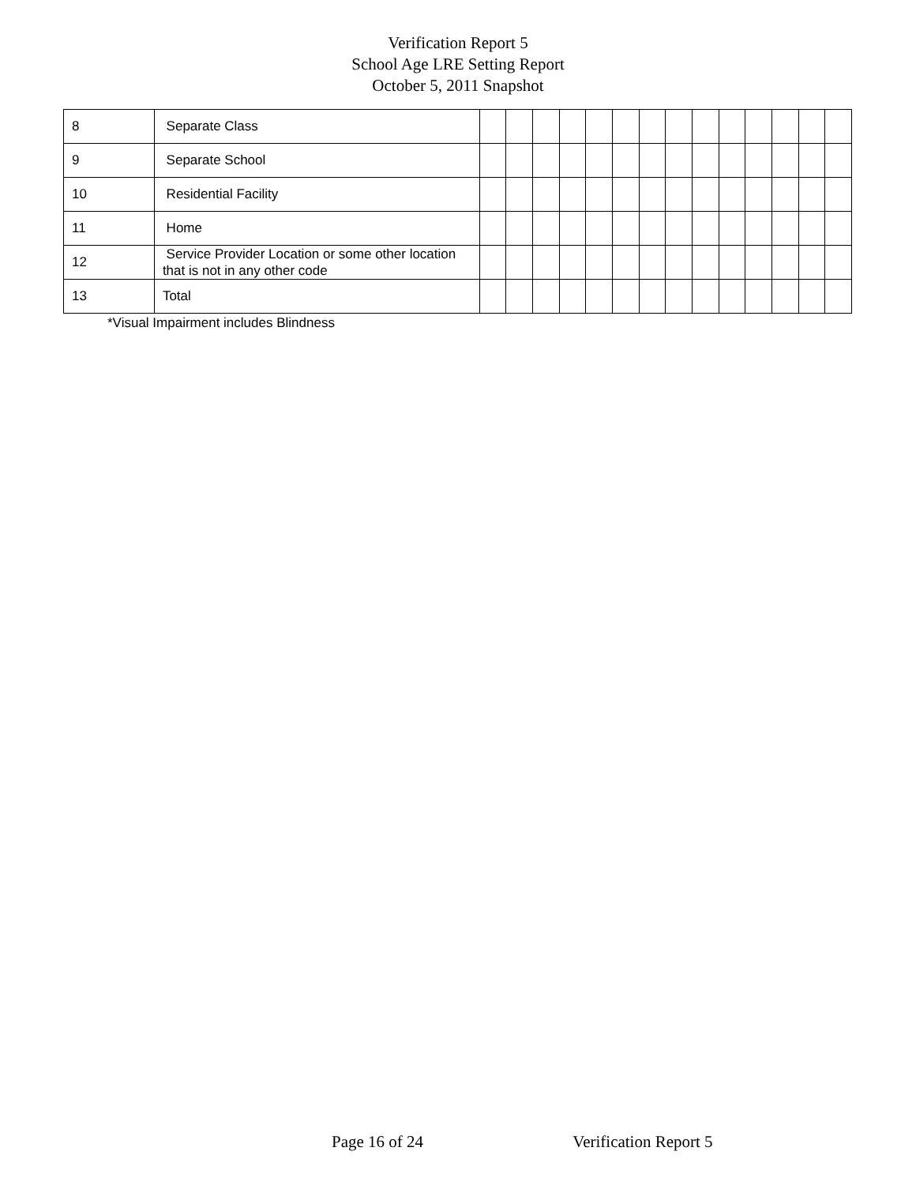Verification Report 5
School Age LRE Setting Report
October 5, 2011 Snapshot
| 8 | Separate Class | | | | | | | | | | | | | | |
| 9 | Separate School | | | | | | | | | | | | | | |
| 10 | Residential Facility | | | | | | | | | | | | | | |
| 11 | Home | | | | | | | | | | | | | | |
| 12 | Service Provider Location or some other location that is not in any other code | | | | | | | | | | | | | | |
| 13 | Total | | | | | | | | | | | | | | |
*Visual Impairment includes Blindness
Page 16 of 24 Verification Report 5